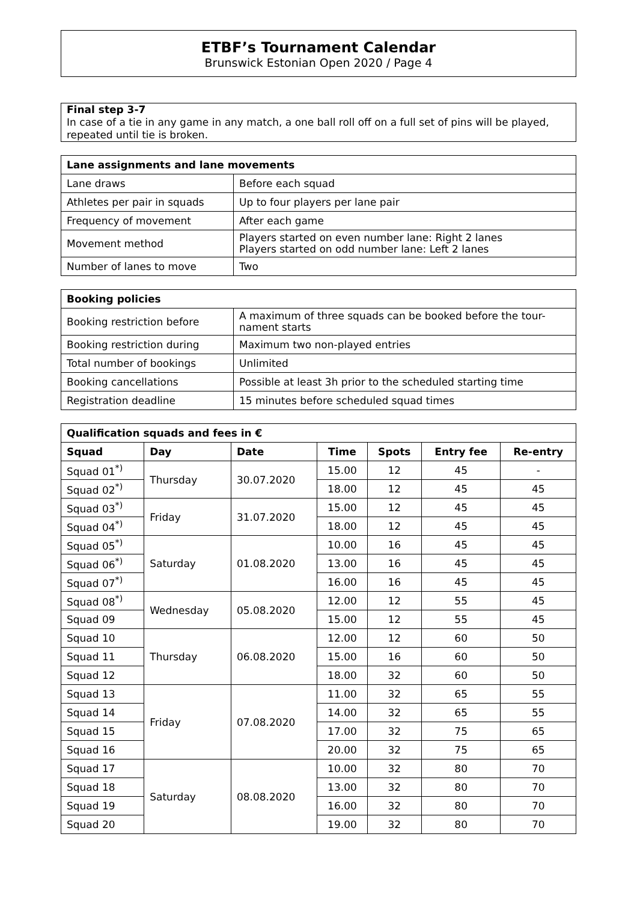ETBF’s Tournament Calendar
Brunswick Estonian Open 2020 / Page 4
Final step 3-7
In case of a tie in any game in any match, a one ball roll off on a full set of pins will be played, repeated until tie is broken.
| Lane assignments and lane movements | |
| --- | --- |
| Lane draws | Before each squad |
| Athletes per pair in squads | Up to four players per lane pair |
| Frequency of movement | After each game |
| Movement method | Players started on even number lane: Right 2 lanes Players started on odd number lane: Left 2 lanes |
| Number of lanes to move | Two |
| Booking policies | |
| --- | --- |
| Booking restriction before | A maximum of three squads can be booked before the tour-nament starts |
| Booking restriction during | Maximum two non-played entries |
| Total number of bookings | Unlimited |
| Booking cancellations | Possible at least 3h prior to the scheduled starting time |
| Registration deadline | 15 minutes before scheduled squad times |
| Qualification squads and fees in € | | | | | | |
| --- | --- | --- | --- | --- | --- | --- |
| Squad | Day | Date | Time | Spots | Entry fee | Re-entry |
| Squad 01<sup>*)</sup> | Thursday | 30.07.2020 | 15.00 | 12 | 45 | - |
| Squad 02<sup>*)</sup> | | | 18.00 | 12 | 45 | 45 |
| Squad 03<sup>*)</sup> | Friday | 31.07.2020 | 15.00 | 12 | 45 | 45 |
| Squad 04<sup>*)</sup> | | | 18.00 | 12 | 45 | 45 |
| Squad 05<sup>*)</sup> | Saturday | 01.08.2020 | 10.00 | 16 | 45 | 45 |
| Squad 06<sup>*)</sup> | | | 13.00 | 16 | 45 | 45 |
| Squad 07<sup>*)</sup> | | | 16.00 | 16 | 45 | 45 |
| Squad 08<sup>*)</sup> | Wednesday | 05.08.2020 | 12.00 | 12 | 55 | 45 |
| Squad 09 | | | 15.00 | 12 | 55 | 45 |
| Squad 10 | Thursday | 06.08.2020 | 12.00 | 12 | 60 | 50 |
| Squad 11 | | | 15.00 | 16 | 60 | 50 |
| Squad 12 | | | 18.00 | 32 | 60 | 50 |
| Squad 13 | Friday | 07.08.2020 | 11.00 | 32 | 65 | 55 |
| Squad 14 | | | 14.00 | 32 | 65 | 55 |
| Squad 15 | | | 17.00 | 32 | 75 | 65 |
| Squad 16 | | | 20.00 | 32 | 75 | 65 |
| Squad 17 | Saturday | 08.08.2020 | 10.00 | 32 | 80 | 70 |
| Squad 18 | | | 13.00 | 32 | 80 | 70 |
| Squad 19 | | | 16.00 | 32 | 80 | 70 |
| Squad 20 | | | 19.00 | 32 | 80 | 70 |